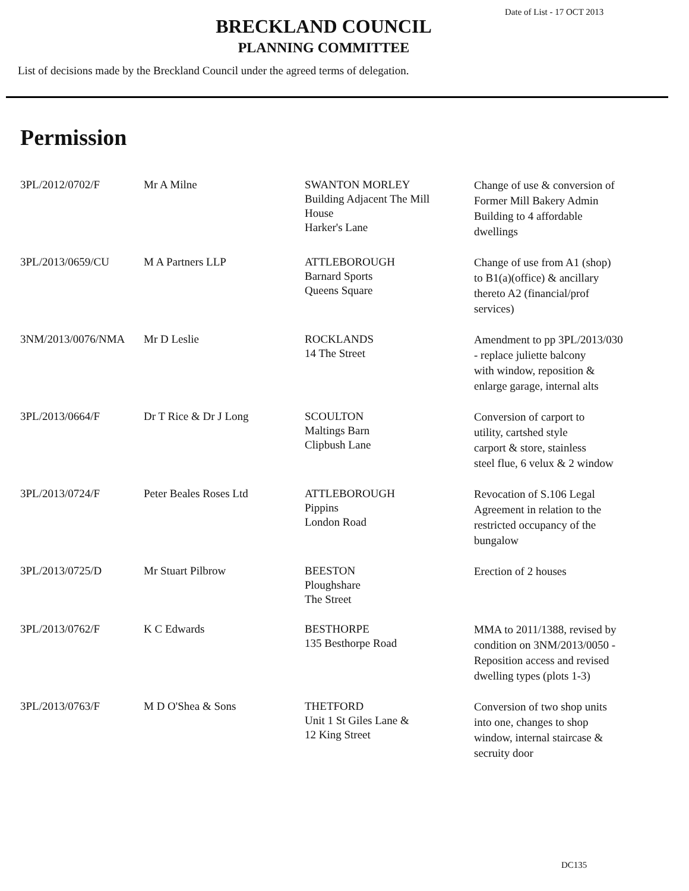Date of List - 17 OCT 2013
BRECKLAND COUNCIL
PLANNING COMMITTEE
List of decisions made by the Breckland Council under the agreed terms of delegation.
Permission
| 3PL/2012/0702/F | Mr A Milne | SWANTON MORLEY Building Adjacent The Mill House Harker's Lane | Change of use & conversion of Former Mill Bakery Admin Building to 4 affordable dwellings |
| 3PL/2013/0659/CU | M A Partners LLP | ATTLEBOROUGH Barnard Sports Queens Square | Change of use from A1 (shop) to B1(a)(office) & ancillary thereto A2 (financial/prof services) |
| 3NM/2013/0076/NMA | Mr D Leslie | ROCKLANDS 14 The Street | Amendment to pp 3PL/2013/030 - replace juliette balcony with window, reposition & enlarge garage, internal alts |
| 3PL/2013/0664/F | Dr T Rice & Dr J Long | SCOULTON Maltings Barn Clipbush Lane | Conversion of carport to utility, cartshed style carport & store, stainless steel flue, 6 velux & 2 window |
| 3PL/2013/0724/F | Peter Beales Roses Ltd | ATTLEBOROUGH Pippins London Road | Revocation of S.106 Legal Agreement in relation to the restricted occupancy of the bungalow |
| 3PL/2013/0725/D | Mr Stuart Pilbrow | BEESTON Ploughshare The Street | Erection of 2 houses |
| 3PL/2013/0762/F | K C Edwards | BESTHORPE 135 Besthorpe Road | MMA to 2011/1388, revised by condition on 3NM/2013/0050 - Reposition access and revised dwelling types (plots 1-3) |
| 3PL/2013/0763/F | M D O'Shea & Sons | THETFORD Unit 1 St Giles Lane & 12 King Street | Conversion of two shop units into one, changes to shop window, internal staircase & secruity door |
DC135